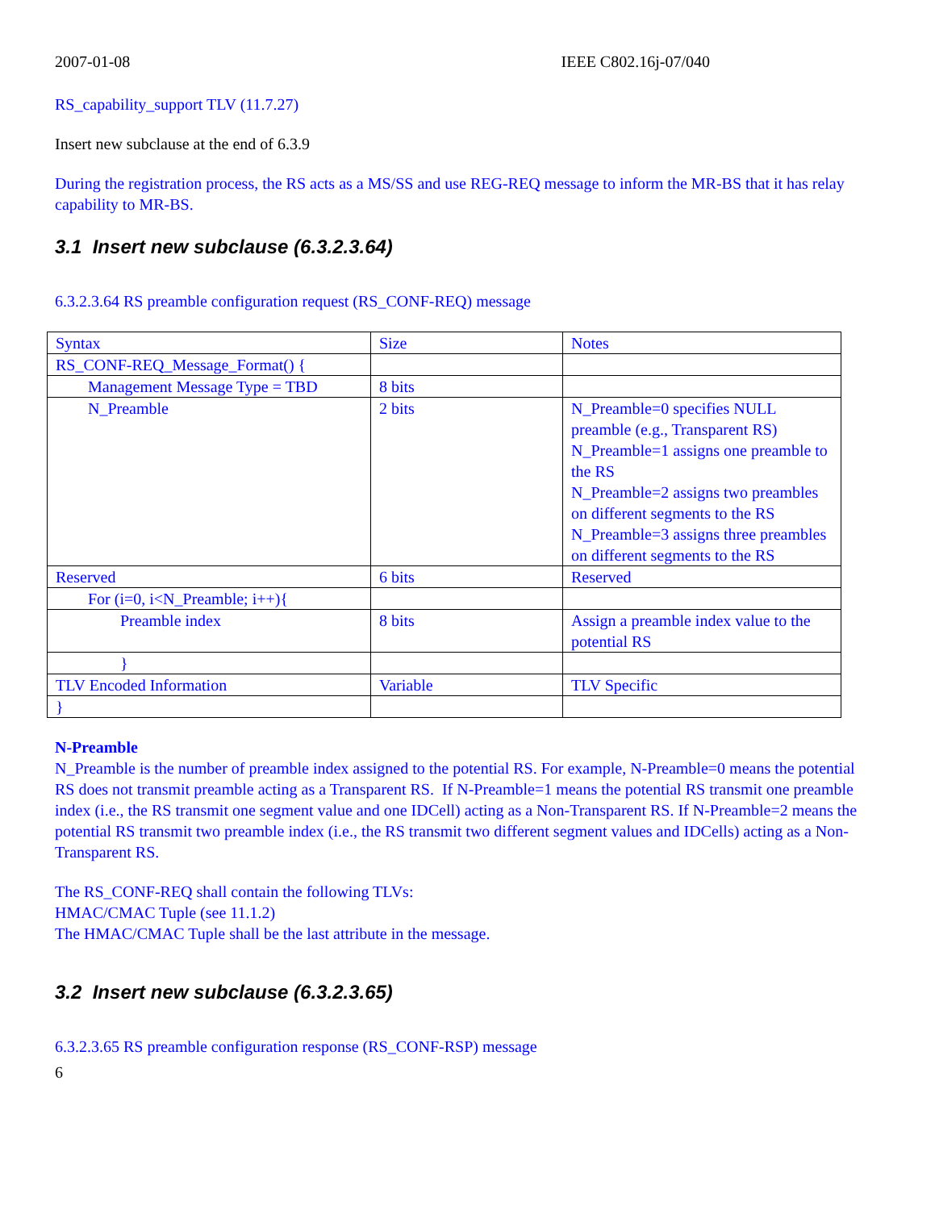2007-01-08 IEEE C802.16j-07/040
RS_capability_support TLV (11.7.27)
Insert new subclause at the end of 6.3.9
During the registration process, the RS acts as a MS/SS and use REG-REQ message to inform the MR-BS that it has relay capability to MR-BS.
3.1 Insert new subclause (6.3.2.3.64)
6.3.2.3.64 RS preamble configuration request (RS_CONF-REQ) message
| Syntax | Size | Notes |
| RS_CONF-REQ_Message_Format() { | | |
| Management Message Type = TBD | 8 bits | |
| N_Preamble | 2 bits | N_Preamble=0 specifies NULL preamble (e.g., Transparent RS) N_Preamble=1 assigns one preamble to the RS N_Preamble=2 assigns two preambles on different segments to the RS N_Preamble=3 assigns three preambles on different segments to the RS |
| Reserved | 6 bits | Reserved |
| For (i=0, i<N_Preamble; i++){ | | |
| Preamble index | 8 bits | Assign a preamble index value to the potential RS |
| } | | |
| TLV Encoded Information | Variable | TLV Specific |
| } | | |
N-Preamble
N_Preamble is the number of preamble index assigned to the potential RS. For example, N-Preamble=0 means the potential RS does not transmit preamble acting as a Transparent RS. If N-Preamble=1 means the potential RS transmit one preamble index (i.e., the RS transmit one segment value and one IDCell) acting as a Non-Transparent RS. If N-Preamble=2 means the potential RS transmit two preamble index (i.e., the RS transmit two different segment values and IDCells) acting as a Non-Transparent RS.
The RS_CONF-REQ shall contain the following TLVs:
HMAC/CMAC Tuple (see 11.1.2)
The HMAC/CMAC Tuple shall be the last attribute in the message.
3.2 Insert new subclause (6.3.2.3.65)
6.3.2.3.65 RS preamble configuration response (RS_CONF-RSP) message
6